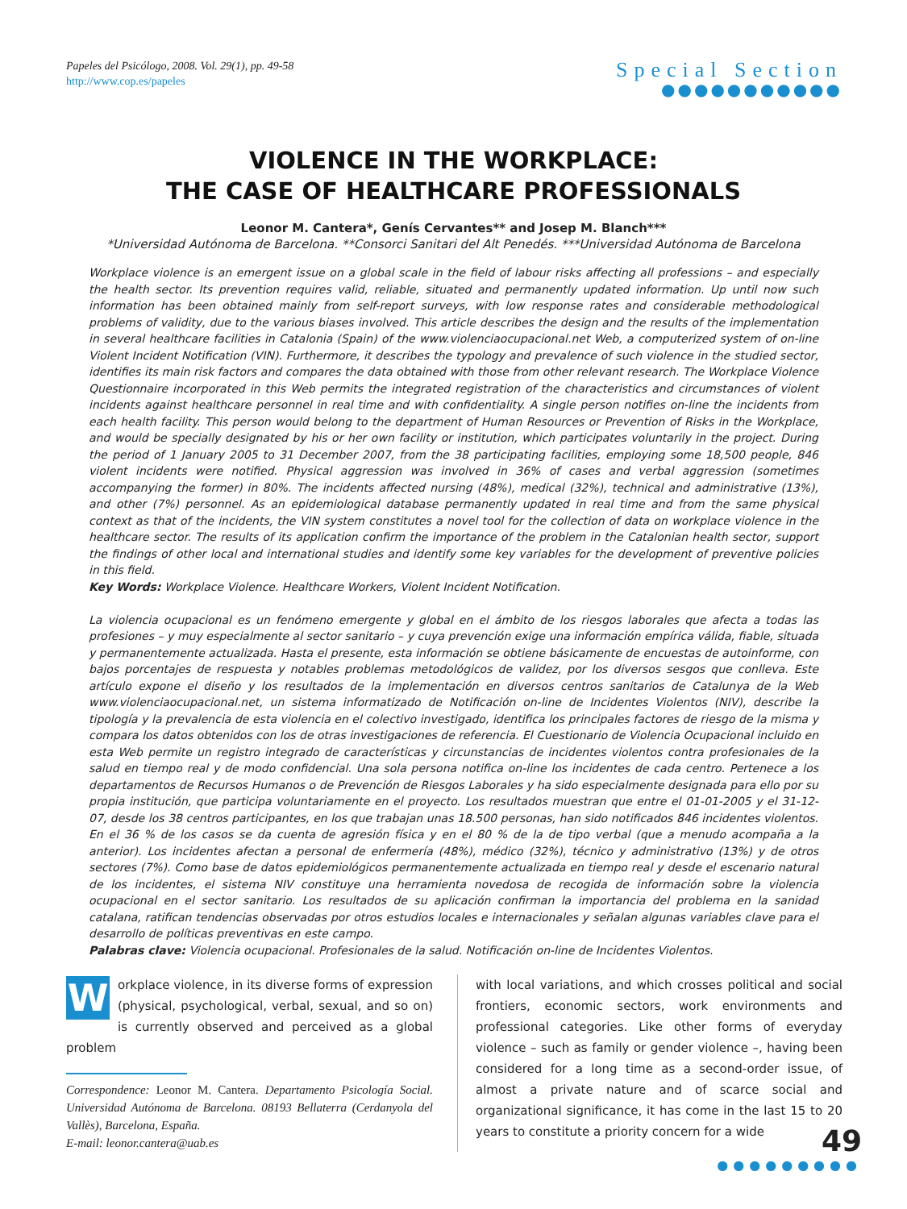Papeles del Psicólogo, 2008. Vol. 29(1), pp. 49-58
http://www.cop.es/papeles
Special Section
●●●●●●●●●●●
VIOLENCE IN THE WORKPLACE:
THE CASE OF HEALTHCARE PROFESSIONALS
Leonor M. Cantera*, Genís Cervantes** and Josep M. Blanch***
*Universidad Autónoma de Barcelona. **Consorci Sanitari del Alt Penedés. ***Universidad Autónoma de Barcelona
Workplace violence is an emergent issue on a global scale in the field of labour risks affecting all professions – and especially the health sector. Its prevention requires valid, reliable, situated and permanently updated information. Up until now such information has been obtained mainly from self-report surveys, with low response rates and considerable methodological problems of validity, due to the various biases involved. This article describes the design and the results of the implementation in several healthcare facilities in Catalonia (Spain) of the www.violenciaocupacional.net Web, a computerized system of on-line Violent Incident Notification (VIN). Furthermore, it describes the typology and prevalence of such violence in the studied sector, identifies its main risk factors and compares the data obtained with those from other relevant research. The Workplace Violence Questionnaire incorporated in this Web permits the integrated registration of the characteristics and circumstances of violent incidents against healthcare personnel in real time and with confidentiality. A single person notifies on-line the incidents from each health facility. This person would belong to the department of Human Resources or Prevention of Risks in the Workplace, and would be specially designated by his or her own facility or institution, which participates voluntarily in the project. During the period of 1 January 2005 to 31 December 2007, from the 38 participating facilities, employing some 18,500 people, 846 violent incidents were notified. Physical aggression was involved in 36% of cases and verbal aggression (sometimes accompanying the former) in 80%. The incidents affected nursing (48%), medical (32%), technical and administrative (13%), and other (7%) personnel. As an epidemiological database permanently updated in real time and from the same physical context as that of the incidents, the VIN system constitutes a novel tool for the collection of data on workplace violence in the healthcare sector. The results of its application confirm the importance of the problem in the Catalonian health sector, support the findings of other local and international studies and identify some key variables for the development of preventive policies in this field.
Key Words: Workplace Violence. Healthcare Workers, Violent Incident Notification.
La violencia ocupacional es un fenómeno emergente y global en el ámbito de los riesgos laborales que afecta a todas las profesiones – y muy especialmente al sector sanitario – y cuya prevención exige una información empírica válida, fiable, situada y permanentemente actualizada. Hasta el presente, esta información se obtiene básicamente de encuestas de autoinforme, con bajos porcentajes de respuesta y notables problemas metodológicos de validez, por los diversos sesgos que conlleva. Este artículo expone el diseño y los resultados de la implementación en diversos centros sanitarios de Catalunya de la Web www.violenciaocupacional.net, un sistema informatizado de Notificación on-line de Incidentes Violentos (NIV), describe la tipología y la prevalencia de esta violencia en el colectivo investigado, identifica los principales factores de riesgo de la misma y compara los datos obtenidos con los de otras investigaciones de referencia. El Cuestionario de Violencia Ocupacional incluido en esta Web permite un registro integrado de características y circunstancias de incidentes violentos contra profesionales de la salud en tiempo real y de modo confidencial. Una sola persona notifica on-line los incidentes de cada centro. Pertenece a los departamentos de Recursos Humanos o de Prevención de Riesgos Laborales y ha sido especialmente designada para ello por su propia institución, que participa voluntariamente en el proyecto. Los resultados muestran que entre el 01-01-2005 y el 31-12-07, desde los 38 centros participantes, en los que trabajan unas 18.500 personas, han sido notificados 846 incidentes violentos. En el 36 % de los casos se da cuenta de agresión física y en el 80 % de la de tipo verbal (que a menudo acompaña a la anterior). Los incidentes afectan a personal de enfermería (48%), médico (32%), técnico y administrativo (13%) y de otros sectores (7%). Como base de datos epidemiológicos permanentemente actualizada en tiempo real y desde el escenario natural de los incidentes, el sistema NIV constituye una herramienta novedosa de recogida de información sobre la violencia ocupacional en el sector sanitario. Los resultados de su aplicación confirman la importancia del problema en la sanidad catalana, ratifican tendencias observadas por otros estudios locales e internacionales y señalan algunas variables clave para el desarrollo de políticas preventivas en este campo.
Palabras clave: Violencia ocupacional. Profesionales de la salud. Notificación on-line de Incidentes Violentos.
W
orkplace violence, in its diverse forms of expression (physical, psychological, verbal, sexual, and so on) is currently observed and perceived as a global problem
Correspondence: Leonor M. Cantera. Departamento Psicología Social. Universidad Autónoma de Barcelona. 08193 Bellaterra (Cerdanyola del Vallès), Barcelona, España.
E-mail: leonor.cantera@uab.es
with local variations, and which crosses political and social frontiers, economic sectors, work environments and professional categories. Like other forms of everyday violence – such as family or gender violence –, having been considered for a long time as a second-order issue, of almost a private nature and of scarce social and organizational significance, it has come in the last 15 to 20 years to constitute a priority concern for a wide
49
●●●●●●●●●